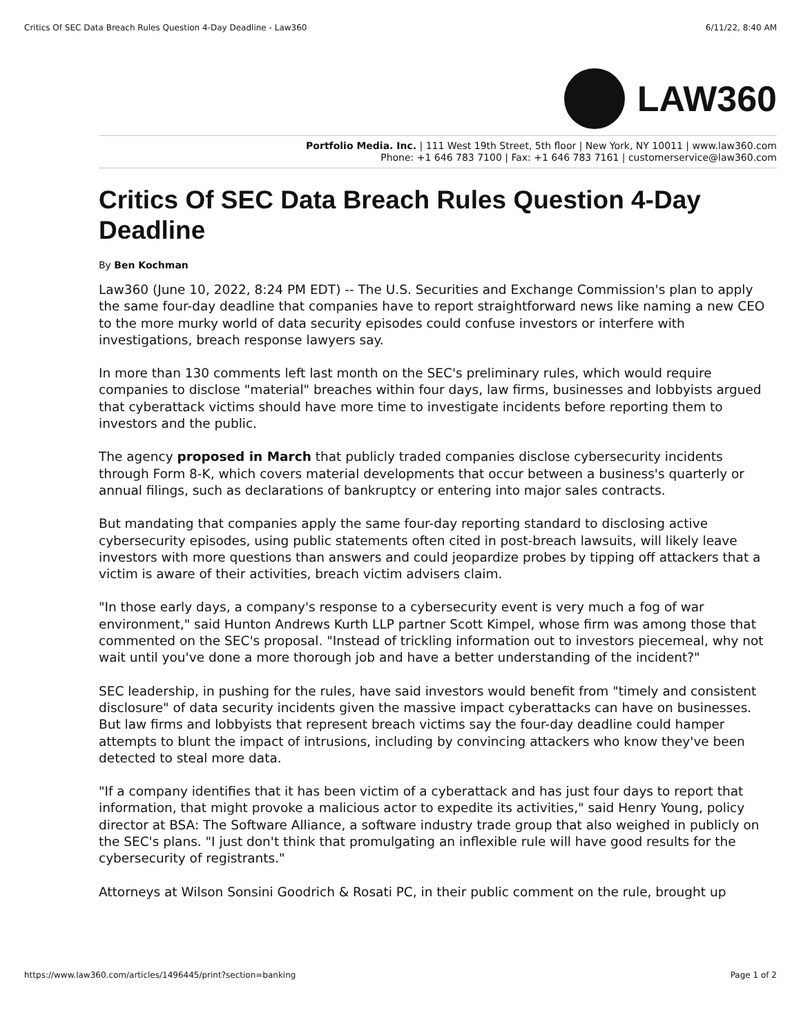Critics Of SEC Data Breach Rules Question 4-Day Deadline - Law360 6/11/22, 8:40 AM
LAW360
Portfolio Media. Inc. | 111 West 19th Street, 5th floor | New York, NY 10011 | www.law360.com
Phone: +1 646 783 7100 | Fax: +1 646 783 7161 | customerservice@law360.com
Critics Of SEC Data Breach Rules Question 4-Day Deadline
By Ben Kochman
Law360 (June 10, 2022, 8:24 PM EDT) -- The U.S. Securities and Exchange Commission's plan to apply the same four-day deadline that companies have to report straightforward news like naming a new CEO to the more murky world of data security episodes could confuse investors or interfere with investigations, breach response lawyers say.
In more than 130 comments left last month on the SEC's preliminary rules, which would require companies to disclose "material" breaches within four days, law firms, businesses and lobbyists argued that cyberattack victims should have more time to investigate incidents before reporting them to investors and the public.
The agency proposed in March that publicly traded companies disclose cybersecurity incidents through Form 8-K, which covers material developments that occur between a business's quarterly or annual filings, such as declarations of bankruptcy or entering into major sales contracts.
But mandating that companies apply the same four-day reporting standard to disclosing active cybersecurity episodes, using public statements often cited in post-breach lawsuits, will likely leave investors with more questions than answers and could jeopardize probes by tipping off attackers that a victim is aware of their activities, breach victim advisers claim.
"In those early days, a company's response to a cybersecurity event is very much a fog of war environment," said Hunton Andrews Kurth LLP partner Scott Kimpel, whose firm was among those that commented on the SEC's proposal. "Instead of trickling information out to investors piecemeal, why not wait until you've done a more thorough job and have a better understanding of the incident?"
SEC leadership, in pushing for the rules, have said investors would benefit from "timely and consistent disclosure" of data security incidents given the massive impact cyberattacks can have on businesses. But law firms and lobbyists that represent breach victims say the four-day deadline could hamper attempts to blunt the impact of intrusions, including by convincing attackers who know they've been detected to steal more data.
"If a company identifies that it has been victim of a cyberattack and has just four days to report that information, that might provoke a malicious actor to expedite its activities," said Henry Young, policy director at BSA: The Software Alliance, a software industry trade group that also weighed in publicly on the SEC's plans. "I just don't think that promulgating an inflexible rule will have good results for the cybersecurity of registrants."
Attorneys at Wilson Sonsini Goodrich & Rosati PC, in their public comment on the rule, brought up
https://www.law360.com/articles/1496445/print?section=banking Page 1 of 2